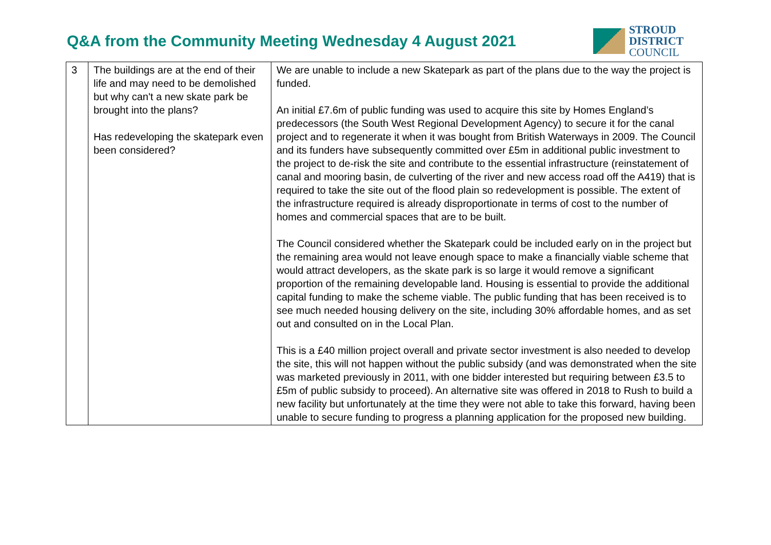Q&A from the Community Meeting Wednesday 4 August 2021
STROUD
DISTRICT
COUNCIL
| 3 | The buildings are at the end of their life and may need to be demolished but why can't a new skate park be brought into the plans? Has redeveloping the skatepark even been considered? | We are unable to include a new Skatepark as part of the plans due to the way the project is funded. An initial £7.6m of public funding was used to acquire this site by Homes England’s predecessors (the South West Regional Development Agency) to secure it for the canal project and to regenerate it when it was bought from British Waterways in 2009. The Council and its funders have subsequently committed over £5m in additional public investment to the project to de-risk the site and contribute to the essential infrastructure (reinstatement of canal and mooring basin, de culverting of the river and new access road off the A419) that is required to take the site out of the flood plain so redevelopment is possible. The extent of the infrastructure required is already disproportionate in terms of cost to the number of homes and commercial spaces that are to be built. The Council considered whether the Skatepark could be included early on in the project but the remaining area would not leave enough space to make a financially viable scheme that would attract developers, as the skate park is so large it would remove a significant proportion of the remaining developable land. Housing is essential to provide the additional capital funding to make the scheme viable. The public funding that has been received is to see much needed housing delivery on the site, including 30% affordable homes, and as set out and consulted on in the Local Plan. This is a £40 million project overall and private sector investment is also needed to develop the site, this will not happen without the public subsidy (and was demonstrated when the site was marketed previously in 2011, with one bidder interested but requiring between £3.5 to £5m of public subsidy to proceed). An alternative site was offered in 2018 to Rush to build a new facility but unfortunately at the time they were not able to take this forward, having been unable to secure funding to progress a planning application for the proposed new building. |